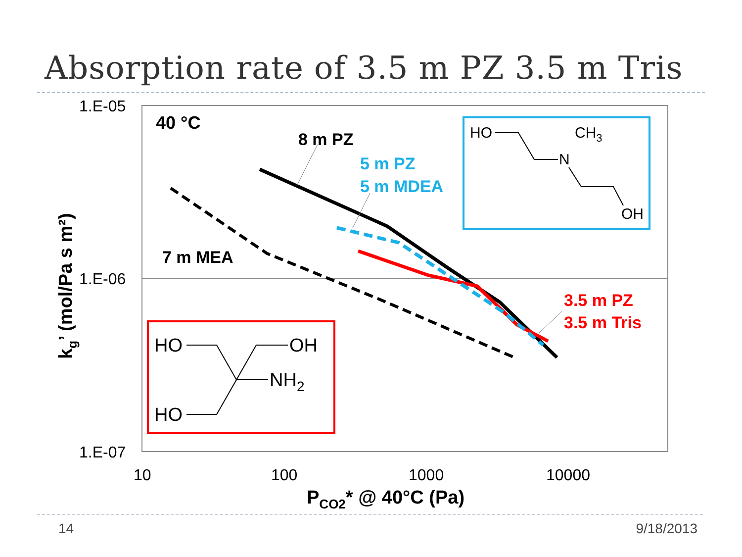Absorption rate of 3.5 m PZ 3.5 m Tris
1.E-05
1.E-06
1.E-07
10
100
1000
10000
PCO2* @ 40°C (Pa)
kg’ (mol/Pa s m²)
40 °C
8 m PZ
5 m PZ
5 m MDEA
7 m MEA
3.5 m PZ
3.5 m Tris
HO
CH3
N
OH
HO
OH
NH2
HO
14 9/18/2013